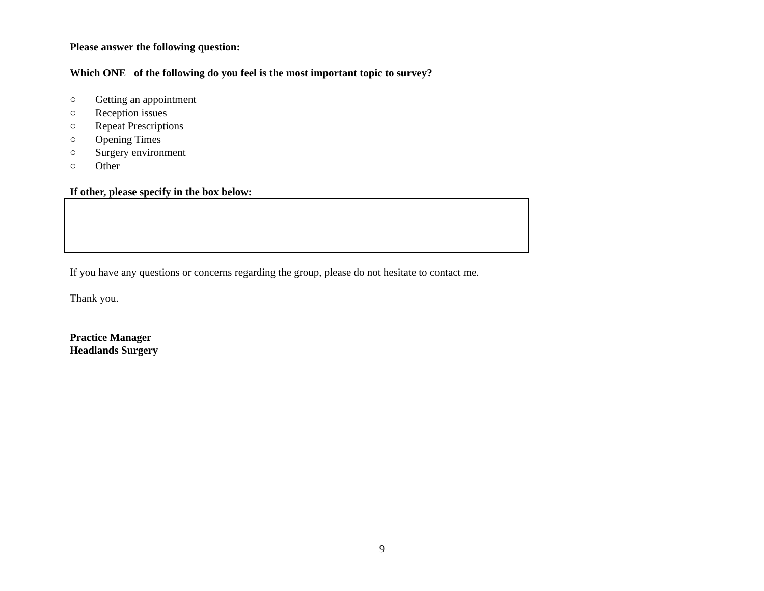Please answer the following question:
Which ONE of the following do you feel is the most important topic to survey?
○ Getting an appointment
○ Reception issues
○ Repeat Prescriptions
○ Opening Times
○ Surgery environment
○ Other
If other, please specify in the box below:
If you have any questions or concerns regarding the group, please do not hesitate to contact me.
Thank you.
Practice Manager
Headlands Surgery
9